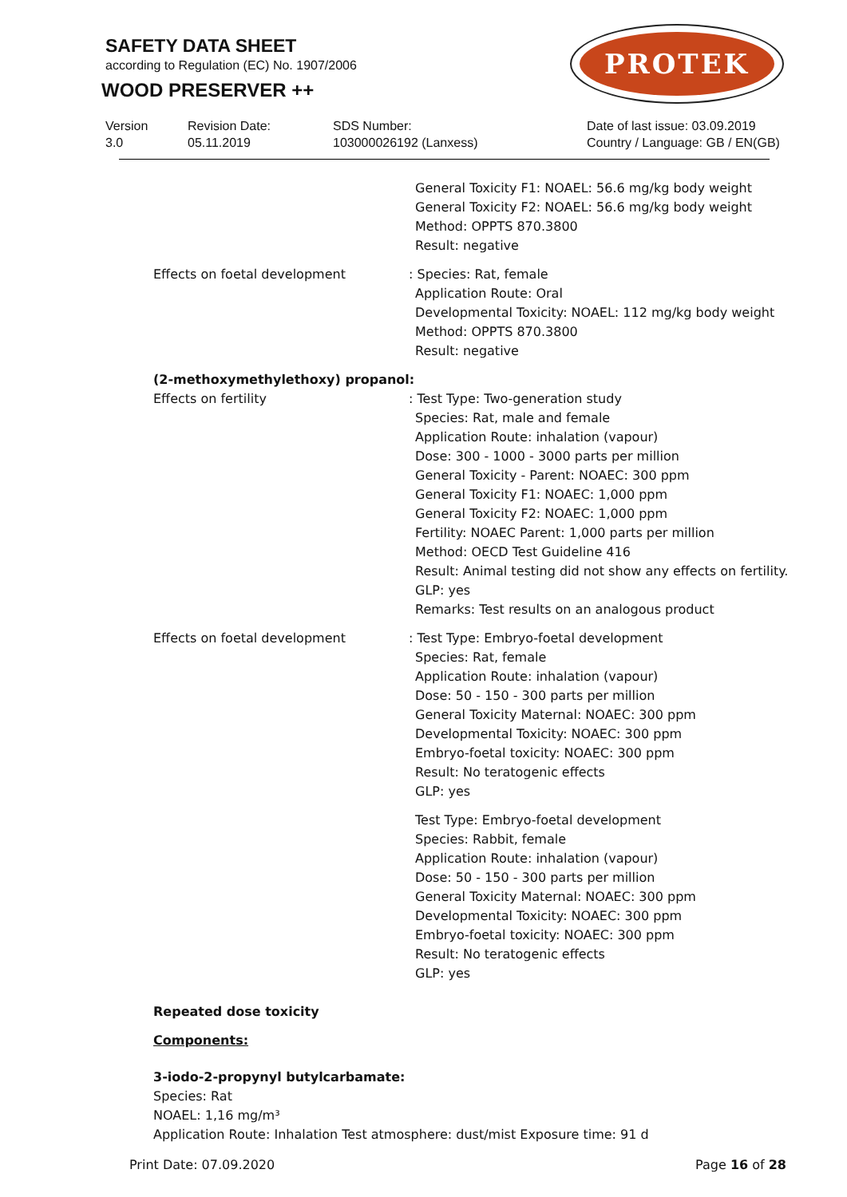SAFETY DATA SHEET
according to Regulation (EC) No. 1907/2006
WOOD PRESERVER ++
PROTEK
Version
3.0
Revision Date:
05.11.2019
SDS Number:
103000026192 (Lanxess)
Date of last issue: 03.09.2019
Country / Language: GB / EN(GB)
General Toxicity F1: NOAEL: 56.6 mg/kg body weight
General Toxicity F2: NOAEL: 56.6 mg/kg body weight
Method: OPPTS 870.3800
Result: negative
Effects on foetal development : Species: Rat, female
Application Route: Oral
Developmental Toxicity: NOAEL: 112 mg/kg body weight
Method: OPPTS 870.3800
Result: negative
(2-methoxymethylethoxy) propanol:
Effects on fertility : Test Type: Two-generation study
Species: Rat, male and female
Application Route: inhalation (vapour)
Dose: 300 - 1000 - 3000 parts per million
General Toxicity - Parent: NOAEC: 300 ppm
General Toxicity F1: NOAEC: 1,000 ppm
General Toxicity F2: NOAEC: 1,000 ppm
Fertility: NOAEC Parent: 1,000 parts per million
Method: OECD Test Guideline 416
Result: Animal testing did not show any effects on fertility.
GLP: yes
Remarks: Test results on an analogous product
Effects on foetal development : Test Type: Embryo-foetal development
Species: Rat, female
Application Route: inhalation (vapour)
Dose: 50 - 150 - 300 parts per million
General Toxicity Maternal: NOAEC: 300 ppm
Developmental Toxicity: NOAEC: 300 ppm
Embryo-foetal toxicity: NOAEC: 300 ppm
Result: No teratogenic effects
GLP: yes
Test Type: Embryo-foetal development
Species: Rabbit, female
Application Route: inhalation (vapour)
Dose: 50 - 150 - 300 parts per million
General Toxicity Maternal: NOAEC: 300 ppm
Developmental Toxicity: NOAEC: 300 ppm
Embryo-foetal toxicity: NOAEC: 300 ppm
Result: No teratogenic effects
GLP: yes
Repeated dose toxicity
Components:
3-iodo-2-propynyl butylcarbamate:
Species: Rat
NOAEL: 1,16 mg/m³
Application Route: Inhalation Test atmosphere: dust/mist Exposure time: 91 d
Print Date: 07.09.2020 Page 16 of 28